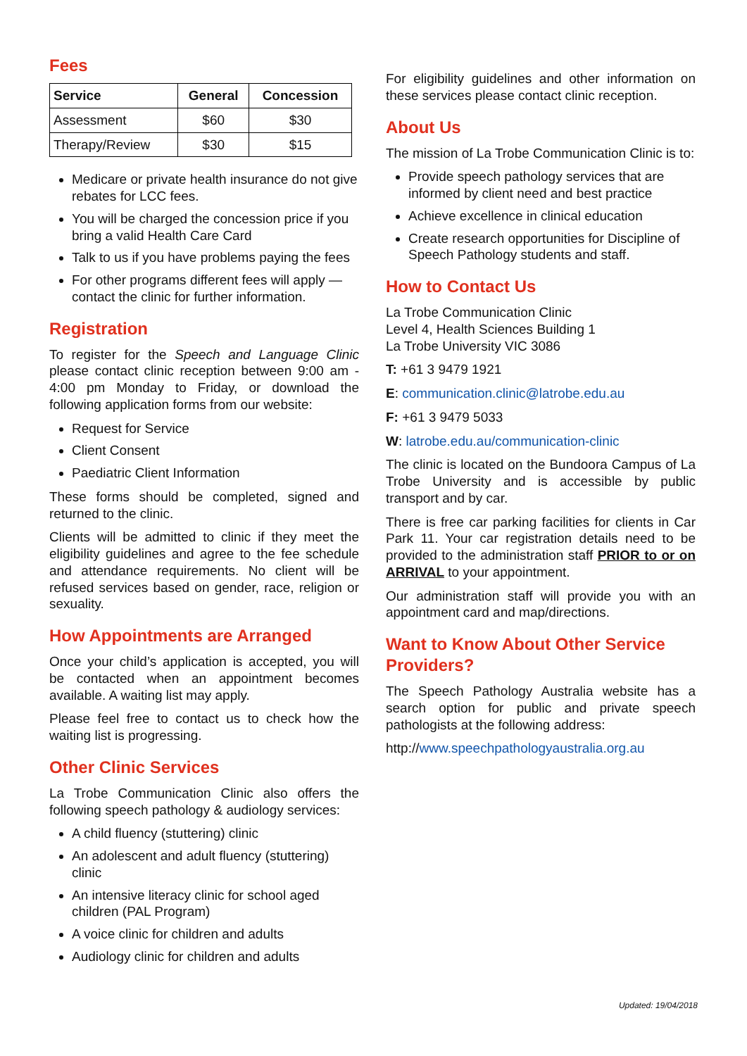Fees
| Service | General | Concession |
| --- | --- | --- |
| Assessment | $60 | $30 |
| Therapy/Review | $30 | $15 |
Medicare or private health insurance do not give rebates for LCC fees.
You will be charged the concession price if you bring a valid Health Care Card
Talk to us if you have problems paying the fees
For other programs different fees will apply — contact the clinic for further information.
Registration
To register for the Speech and Language Clinic please contact clinic reception between 9:00 am - 4:00 pm Monday to Friday, or download the following application forms from our website:
Request for Service
Client Consent
Paediatric Client Information
These forms should be completed, signed and returned to the clinic.
Clients will be admitted to clinic if they meet the eligibility guidelines and agree to the fee schedule and attendance requirements. No client will be refused services based on gender, race, religion or sexuality.
How Appointments are Arranged
Once your child’s application is accepted, you will be contacted when an appointment becomes available. A waiting list may apply.
Please feel free to contact us to check how the waiting list is progressing.
Other Clinic Services
La Trobe Communication Clinic also offers the following speech pathology & audiology services:
A child fluency (stuttering) clinic
An adolescent and adult fluency (stuttering) clinic
An intensive literacy clinic for school aged children (PAL Program)
A voice clinic for children and adults
Audiology clinic for children and adults
For eligibility guidelines and other information on these services please contact clinic reception.
About Us
The mission of La Trobe Communication Clinic is to:
Provide speech pathology services that are informed by client need and best practice
Achieve excellence in clinical education
Create research opportunities for Discipline of Speech Pathology students and staff.
How to Contact Us
La Trobe Communication Clinic
Level 4, Health Sciences Building 1
La Trobe University VIC 3086
T: +61 3 9479 1921
E: communication.clinic@latrobe.edu.au
F: +61 3 9479 5033
W: latrobe.edu.au/communication-clinic
The clinic is located on the Bundoora Campus of La Trobe University and is accessible by public transport and by car.
There is free car parking facilities for clients in Car Park 11. Your car registration details need to be provided to the administration staff PRIOR to or on ARRIVAL to your appointment.
Our administration staff will provide you with an appointment card and map/directions.
Want to Know About Other Service Providers?
The Speech Pathology Australia website has a search option for public and private speech pathologists at the following address:
http://www.speechpathologyaustralia.org.au
Updated: 19/04/2018